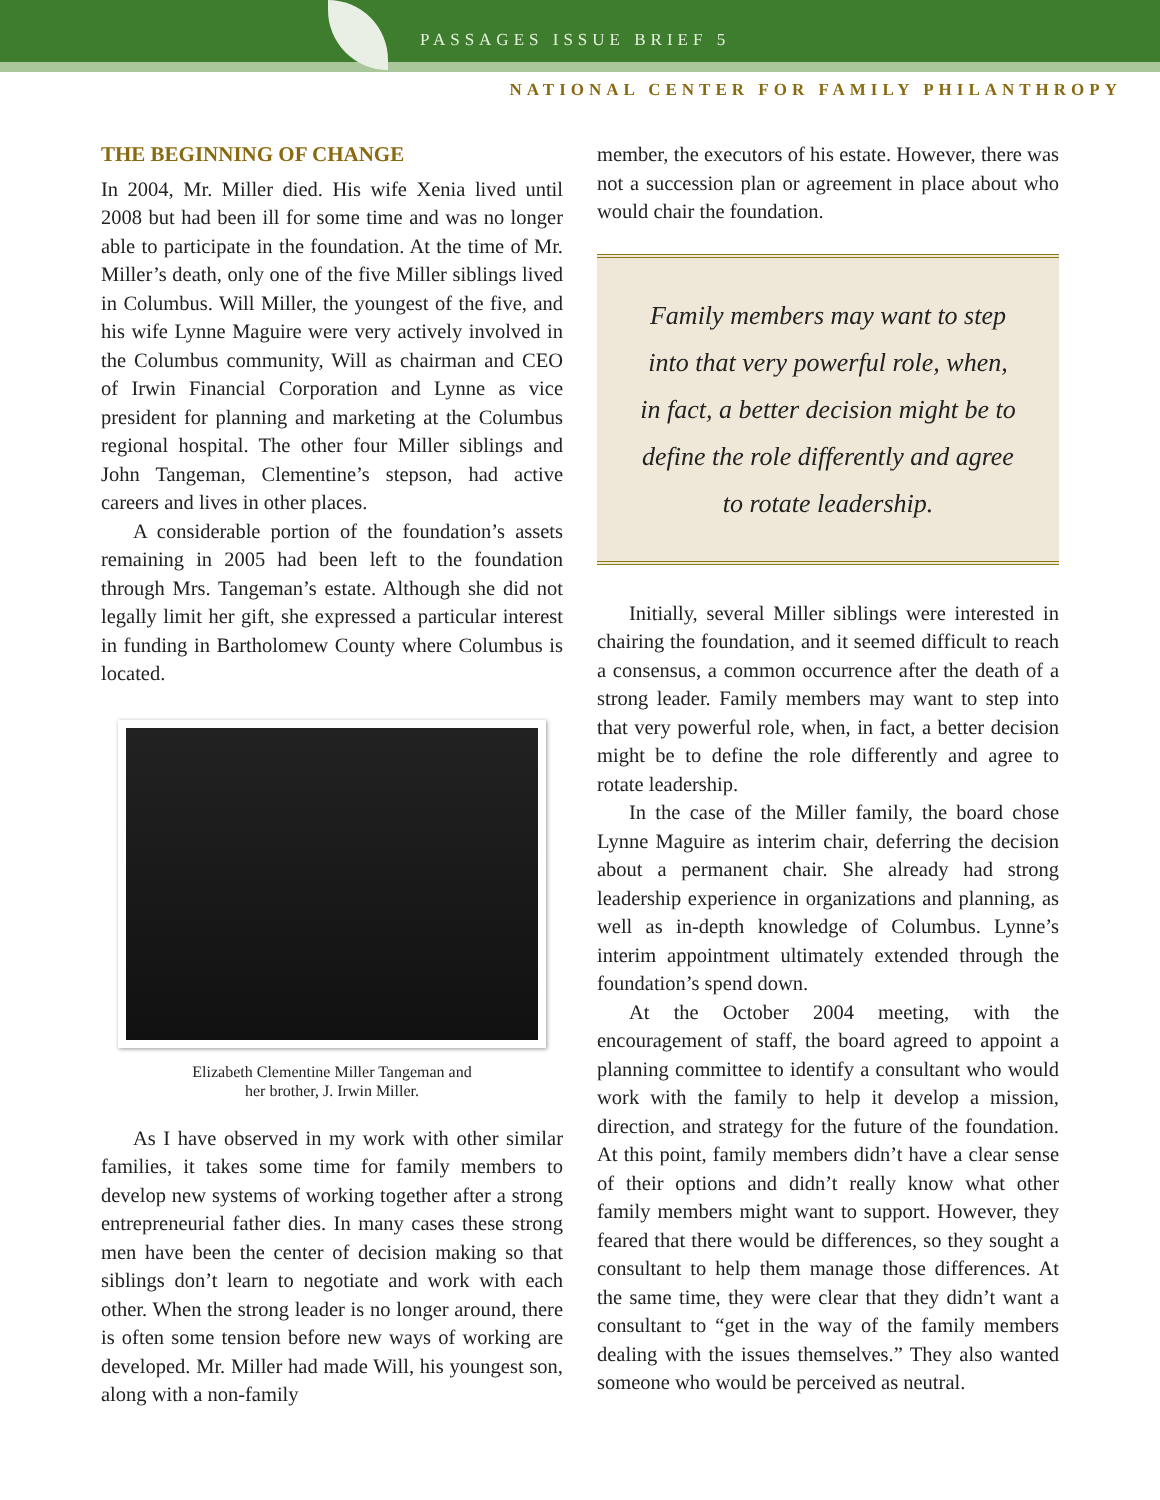PASSAGES ISSUE BRIEF 5
NATIONAL CENTER FOR FAMILY PHILANTHROPY
THE BEGINNING OF CHANGE
In 2004, Mr. Miller died. His wife Xenia lived until 2008 but had been ill for some time and was no longer able to participate in the foundation. At the time of Mr. Miller’s death, only one of the five Miller siblings lived in Columbus. Will Miller, the youngest of the five, and his wife Lynne Maguire were very actively involved in the Columbus community, Will as chairman and CEO of Irwin Financial Corporation and Lynne as vice president for planning and marketing at the Columbus regional hospital. The other four Miller siblings and John Tangeman, Clementine’s stepson, had active careers and lives in other places.
A considerable portion of the foundation’s assets remaining in 2005 had been left to the foundation through Mrs. Tangeman’s estate. Although she did not legally limit her gift, she expressed a particular interest in funding in Bartholomew County where Columbus is located.
Elizabeth Clementine Miller Tangeman and
her brother, J. Irwin Miller.
As I have observed in my work with other similar families, it takes some time for family members to develop new systems of working together after a strong entrepreneurial father dies. In many cases these strong men have been the center of decision making so that siblings don’t learn to negotiate and work with each other. When the strong leader is no longer around, there is often some tension before new ways of working are developed. Mr. Miller had made Will, his youngest son, along with a non-family
member, the executors of his estate. However, there was not a succession plan or agreement in place about who would chair the foundation.
Family members may want to step into that very powerful role, when, in fact, a better decision might be to define the role differently and agree to rotate leadership.
Initially, several Miller siblings were interested in chairing the foundation, and it seemed difficult to reach a consensus, a common occurrence after the death of a strong leader. Family members may want to step into that very powerful role, when, in fact, a better decision might be to define the role differently and agree to rotate leadership.
In the case of the Miller family, the board chose Lynne Maguire as interim chair, deferring the decision about a permanent chair. She already had strong leadership experience in organizations and planning, as well as in-depth knowledge of Columbus. Lynne’s interim appointment ultimately extended through the foundation’s spend down.
At the October 2004 meeting, with the encouragement of staff, the board agreed to appoint a planning committee to identify a consultant who would work with the family to help it develop a mission, direction, and strategy for the future of the foundation. At this point, family members didn’t have a clear sense of their options and didn’t really know what other family members might want to support. However, they feared that there would be differences, so they sought a consultant to help them manage those differences. At the same time, they were clear that they didn’t want a consultant to “get in the way of the family members dealing with the issues themselves.” They also wanted someone who would be perceived as neutral.